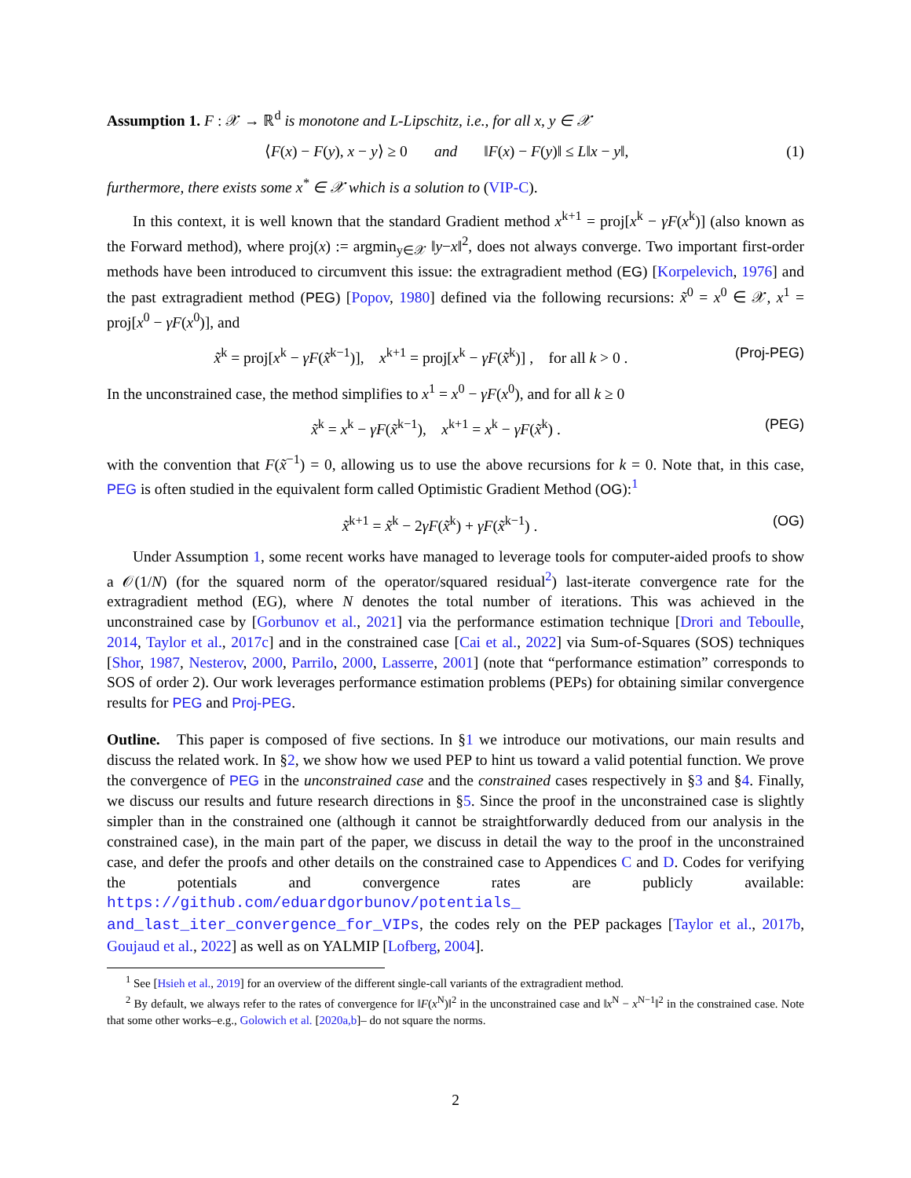Assumption 1. F : 𝒳 → ℝ<sup>d</sup> is monotone and L-Lipschitz, i.e., for all x, y ∈ 𝒳
⟨F(x) − F(y), x − y⟩ ≥ 0 and ‖F(x) − F(y)‖ ≤ L‖x − y‖, (1)
furthermore, there exists some x<sup>*</sup> ∈ 𝒳 which is a solution to (VIP-C).
In this context, it is well known that the standard Gradient method x<sup>k+1</sup> = proj[x<sup>k</sup> − γF(x<sup>k</sup>)] (also known as the Forward method), where proj(x) := argmin<sub>y∈𝒳</sub> ‖y−x‖<sup>2</sup>, does not always converge. Two important first-order methods have been introduced to circumvent this issue: the extragradient method (EG) [Korpelevich, 1976] and the past extragradient method (PEG) [Popov, 1980] defined via the following recursions: x̃<sup>0</sup> = x<sup>0</sup> ∈ 𝒳, x<sup>1</sup> = proj[x<sup>0</sup> − γF(x<sup>0</sup>)], and
x̃<sup>k</sup> = proj[x<sup>k</sup> − γF(x̃<sup>k−1</sup>)], x<sup>k+1</sup> = proj[x<sup>k</sup> − γF(x̃<sup>k</sup>)] , for all k > 0 . (Proj-PEG)
In the unconstrained case, the method simplifies to x<sup>1</sup> = x<sup>0</sup> − γF(x<sup>0</sup>), and for all k ≥ 0
x̃<sup>k</sup> = x<sup>k</sup> − γF(x̃<sup>k−1</sup>), x<sup>k+1</sup> = x<sup>k</sup> − γF(x̃<sup>k</sup>) . (PEG)
with the convention that F(x̃<sup>−1</sup>) = 0, allowing us to use the above recursions for k = 0. Note that, in this case, PEG is often studied in the equivalent form called Optimistic Gradient Method (OG):<sup>1</sup>
x̃<sup>k+1</sup> = x̃<sup>k</sup> − 2γF(x̃<sup>k</sup>) + γF(x̃<sup>k−1</sup>) . (OG)
Under Assumption 1, some recent works have managed to leverage tools for computer-aided proofs to show a 𝒪(1/N) (for the squared norm of the operator/squared residual<sup>2</sup>) last-iterate convergence rate for the extragradient method (EG), where N denotes the total number of iterations. This was achieved in the unconstrained case by [Gorbunov et al., 2021] via the performance estimation technique [Drori and Teboulle, 2014, Taylor et al., 2017c] and in the constrained case [Cai et al., 2022] via Sum-of-Squares (SOS) techniques [Shor, 1987, Nesterov, 2000, Parrilo, 2000, Lasserre, 2001] (note that “performance estimation” corresponds to SOS of order 2). Our work leverages performance estimation problems (PEPs) for obtaining similar convergence results for PEG and Proj-PEG.
Outline. This paper is composed of five sections. In §1 we introduce our motivations, our main results and discuss the related work. In §2, we show how we used PEP to hint us toward a valid potential function. We prove the convergence of PEG in the unconstrained case and the constrained cases respectively in §3 and §4. Finally, we discuss our results and future research directions in §5. Since the proof in the unconstrained case is slightly simpler than in the constrained one (although it cannot be straightforwardly deduced from our analysis in the constrained case), in the main part of the paper, we discuss in detail the way to the proof in the unconstrained case, and defer the proofs and other details on the constrained case to Appendices C and D. Codes for verifying the potentials and convergence rates are publicly available: https://github.com/eduardgorbunov/potentials_ and_last_iter_convergence_for_VIPs, the codes rely on the PEP packages [Taylor et al., 2017b, Goujaud et al., 2022] as well as on YALMIP [Lofberg, 2004].
<sup>1</sup> See [Hsieh et al., 2019] for an overview of the different single-call variants of the extragradient method.
<sup>2</sup> By default, we always refer to the rates of convergence for ‖F(x<sup>N</sup>)‖<sup>2</sup> in the unconstrained case and ‖x<sup>N</sup> − x<sup>N−1</sup>‖<sup>2</sup> in the constrained case. Note that some other works–e.g., Golowich et al. [2020a,b]– do not square the norms.
2